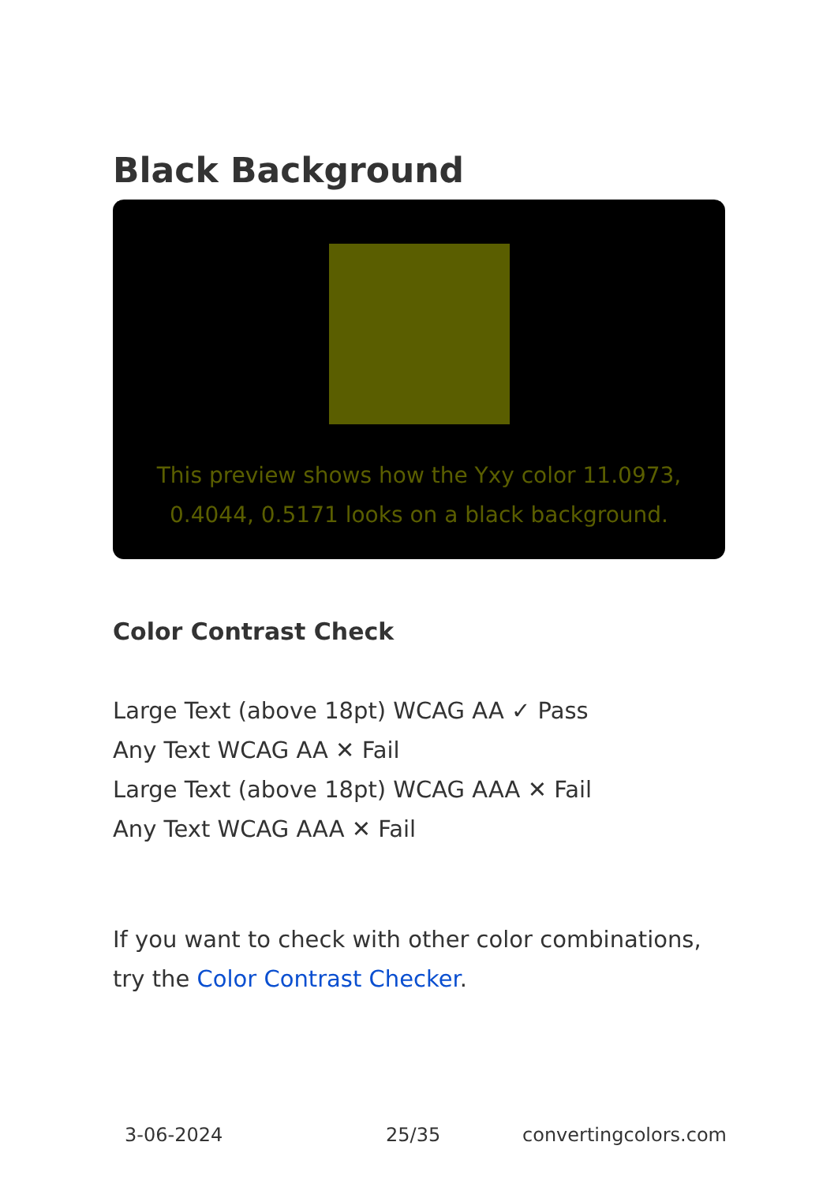Black Background
This preview shows how the Yxy color 11.0973, 0.4044, 0.5171 looks on a black background.
Color Contrast Check
Large Text (above 18pt) WCAG AA ✓ Pass
Any Text WCAG AA ✕ Fail
Large Text (above 18pt) WCAG AAA ✕ Fail
Any Text WCAG AAA ✕ Fail
If you want to check with other color combinations, try the Color Contrast Checker.
3-06-2024 25/35 convertingcolors.com